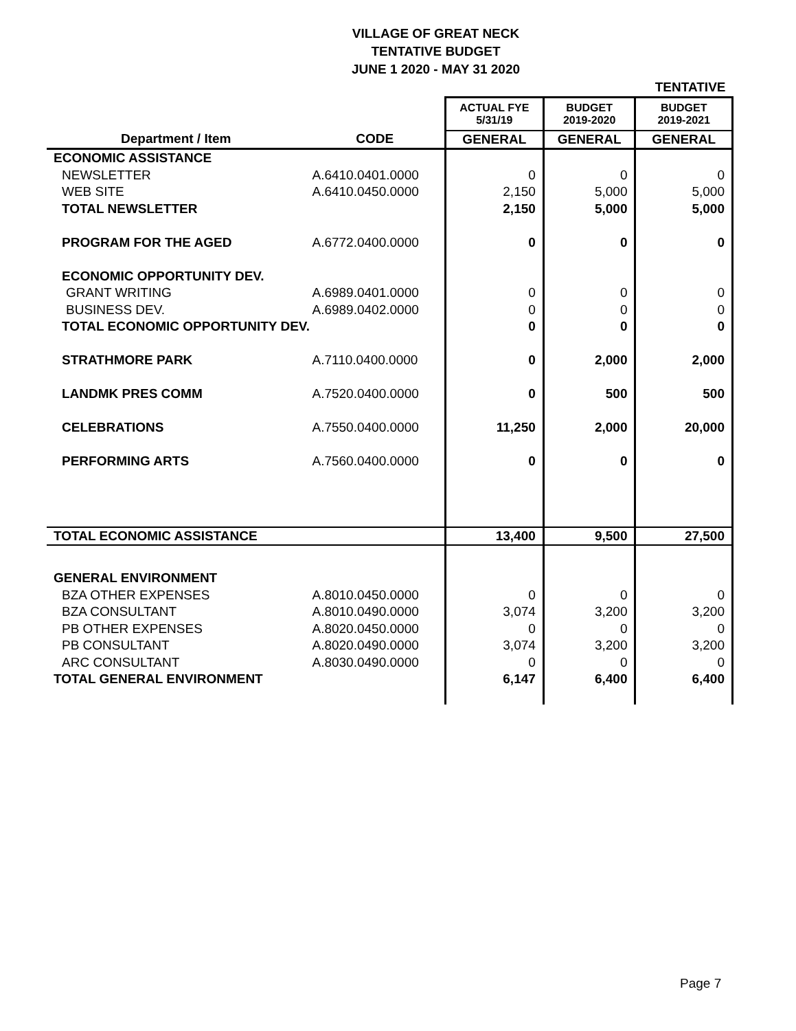VILLAGE OF GREAT NECK
TENTATIVE BUDGET
JUNE 1 2020 - MAY 31 2020
| | | | | TENTATIVE |
| | | ACTUAL FYE 5/31/19 | BUDGET 2019-2020 | BUDGET 2019-2021 |
| Department / Item | CODE | GENERAL | GENERAL | GENERAL |
| ECONOMIC ASSISTANCE | | | | |
| NEWSLETTER | A.6410.0401.0000 | 0 | 0 | 0 |
| WEB SITE | A.6410.0450.0000 | 2,150 | 5,000 | 5,000 |
| TOTAL NEWSLETTER | | 2,150 | 5,000 | 5,000 |
| PROGRAM FOR THE AGED | A.6772.0400.0000 | 0 | 0 | 0 |
| ECONOMIC OPPORTUNITY DEV. | | | | |
| GRANT WRITING | A.6989.0401.0000 | 0 | 0 | 0 |
| BUSINESS DEV. | A.6989.0402.0000 | 0 | 0 | 0 |
| TOTAL ECONOMIC OPPORTUNITY DEV. | | 0 | 0 | 0 |
| STRATHMORE PARK | A.7110.0400.0000 | 0 | 2,000 | 2,000 |
| LANDMK PRES COMM | A.7520.0400.0000 | 0 | 500 | 500 |
| CELEBRATIONS | A.7550.0400.0000 | 11,250 | 2,000 | 20,000 |
| PERFORMING ARTS | A.7560.0400.0000 | 0 | 0 | 0 |
| TOTAL ECONOMIC ASSISTANCE | | 13,400 | 9,500 | 27,500 |
| GENERAL ENVIRONMENT | | | | |
| BZA OTHER EXPENSES | A.8010.0450.0000 | 0 | 0 | 0 |
| BZA CONSULTANT | A.8010.0490.0000 | 3,074 | 3,200 | 3,200 |
| PB OTHER EXPENSES | A.8020.0450.0000 | 0 | 0 | 0 |
| PB CONSULTANT | A.8020.0490.0000 | 3,074 | 3,200 | 3,200 |
| ARC CONSULTANT | A.8030.0490.0000 | 0 | 0 | 0 |
| TOTAL GENERAL ENVIRONMENT | | 6,147 | 6,400 | 6,400 |
Page 7